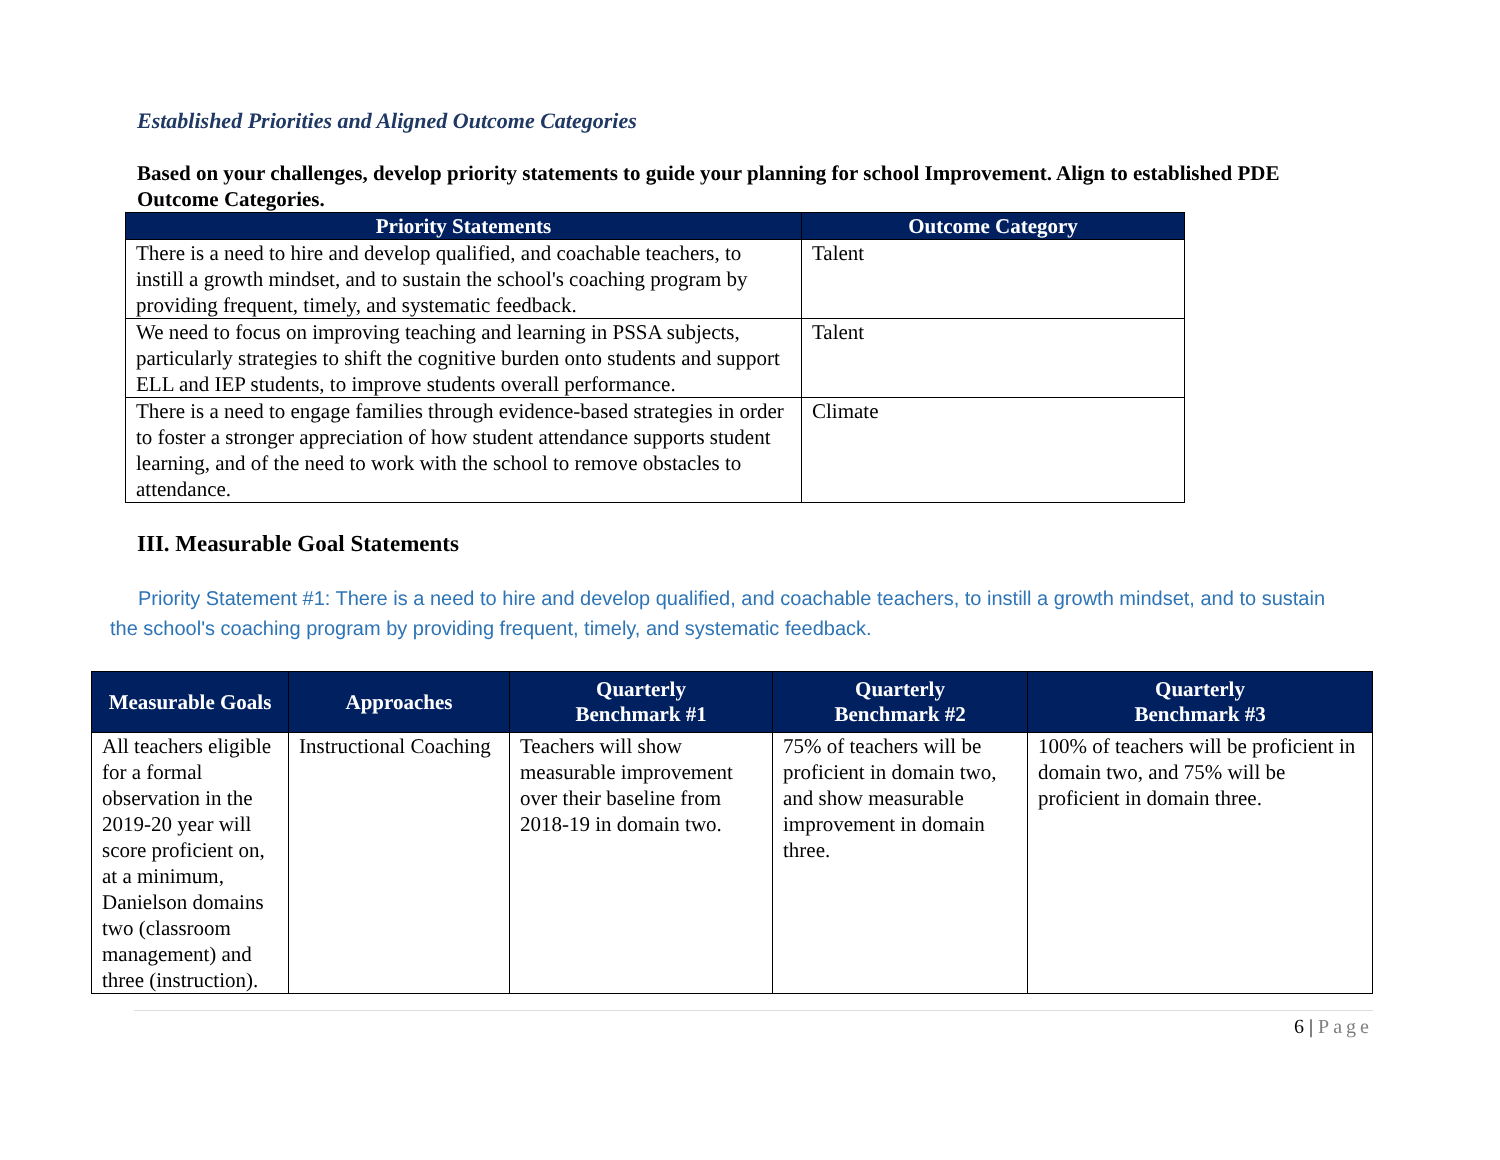Established Priorities and Aligned Outcome Categories
Based on your challenges, develop priority statements to guide your planning for school Improvement. Align to established PDE Outcome Categories.
| Priority Statements | Outcome Category |
| --- | --- |
| There is a need to hire and develop qualified, and coachable teachers, to instill a growth mindset, and to sustain the school's coaching program by providing frequent, timely, and systematic feedback. | Talent |
| We need to focus on improving teaching and learning in PSSA subjects, particularly strategies to shift the cognitive burden onto students and support ELL and IEP students, to improve students overall performance. | Talent |
| There is a need to engage families through evidence-based strategies in order to foster a stronger appreciation of how student attendance supports student learning, and of the need to work with the school to remove obstacles to attendance. | Climate |
III. Measurable Goal Statements
Priority Statement #1: There is a need to hire and develop qualified, and coachable teachers, to instill a growth mindset, and to sustain the school's coaching program by providing frequent, timely, and systematic feedback.
| Measurable Goals | Approaches | Quarterly Benchmark #1 | Quarterly Benchmark #2 | Quarterly Benchmark #3 |
| --- | --- | --- | --- | --- |
| All teachers eligible for a formal observation in the 2019-20 year will score proficient on, at a minimum, Danielson domains two (classroom management) and three (instruction). | Instructional Coaching | Teachers will show measurable improvement over their baseline from 2018-19 in domain two. | 75% of teachers will be proficient in domain two, and show measurable improvement in domain three. | 100% of teachers will be proficient in domain two, and 75% will be proficient in domain three. |
6 | Page